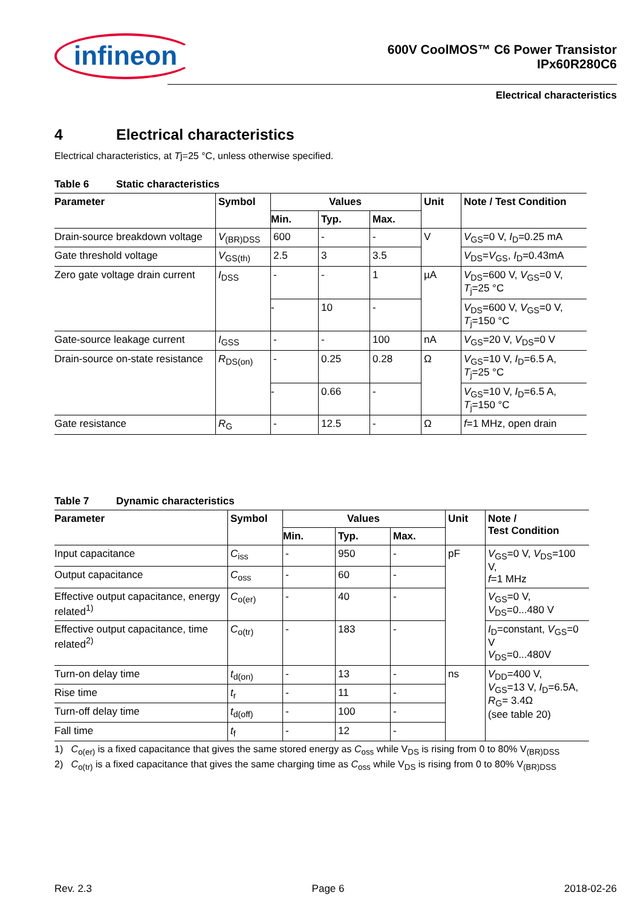infineon
600V CoolMOS™ C6 Power Transistor
IPx60R280C6
Electrical characteristics
4 Electrical characteristics
Electrical characteristics, at Tj=25 °C, unless otherwise specified.
Table 6 Static characteristics
| Parameter | Symbol | Values | | | Unit | Note / Test Condition |
| --- | --- | --- | --- | --- | --- | --- |
| | | Min. | Typ. | Max. | | |
| Drain-source breakdown voltage | V<sub>(BR)DSS</sub> | 600 | - | - | V | V<sub>GS</sub>=0 V, I<sub>D</sub>=0.25 mA |
| Gate threshold voltage | V<sub>GS(th)</sub> | 2.5 | 3 | 3.5 | | V<sub>DS</sub>= V<sub>GS</sub>, I<sub>D</sub>=0.43mA |
| Zero gate voltage drain current | I<sub>DSS</sub> | - | - | 1 | µA | V<sub>DS</sub>=600 V, V<sub>GS</sub>=0 V, T<sub>j</sub>=25 °C |
| | | - | 10 | - | | V<sub>DS</sub>=600 V, V<sub>GS</sub>=0 V, T<sub>j</sub>=150 °C |
| Gate-source leakage current | I<sub>GSS</sub> | - | - | 100 | nA | V<sub>GS</sub>=20 V, V<sub>DS</sub>=0 V |
| Drain-source on-state resistance | R<sub>DS(on)</sub> | - | 0.25 | 0.28 | Ω | V<sub>GS</sub>=10 V, I<sub>D</sub>=6.5 A, T<sub>j</sub>=25 °C |
| | | - | 0.66 | - | | V<sub>GS</sub>=10 V, I<sub>D</sub>=6.5 A, T<sub>j</sub>=150 °C |
| Gate resistance | R<sub>G</sub> | - | 12.5 | - | Ω | f =1 MHz, open drain |
Table 7 Dynamic characteristics
| Parameter | Symbol | Values | | | Unit | Note / Test Condition |
| --- | --- | --- | --- | --- | --- | --- |
| | | Min. | Typ. | Max. | | |
| Input capacitance | C<sub>iss</sub> | - | 950 | - | pF | V<sub>GS</sub>=0 V, V<sub>DS</sub>=100 V, f =1 MHz |
| Output capacitance | C<sub>oss</sub> | - | 60 | - | | |
| Effective output capacitance, energy related<sup>1)</sup> | C<sub>o(er)</sub> | - | 40 | - | | V<sub>GS</sub>=0 V, V<sub>DS</sub>=0...480 V |
| Effective output capacitance, time related<sup>2)</sup> | C<sub>o(tr)</sub> | - | 183 | - | | I<sub>D</sub>=constant, V<sub>GS</sub>=0 V V<sub>DS</sub>=0...480V |
| Turn-on delay time | t<sub>d(on)</sub> | - | 13 | - | ns | V<sub>DD</sub>=400 V, V<sub>GS</sub>=13 V, I<sub>D</sub>=6.5A, R<sub>G</sub>= 3.4Ω (see table 20) |
| Rise time | t<sub>r</sub> | - | 11 | - | | |
| Turn-off delay time | t<sub>d(off)</sub> | - | 100 | - | | |
| Fall time | t<sub>f</sub> | - | 12 | - | | |
1) C<sub>o(er)</sub> is a fixed capacitance that gives the same stored energy as C<sub>oss</sub> while V<sub>DS</sub> is rising from 0 to 80% V<sub>(BR)DSS</sub>
2) C<sub>o(tr)</sub> is a fixed capacitance that gives the same charging time as C<sub>oss</sub> while V<sub>DS</sub> is rising from 0 to 80% V<sub>(BR)DSS</sub>
Rev. 2.3 Page 6 2018-02-26